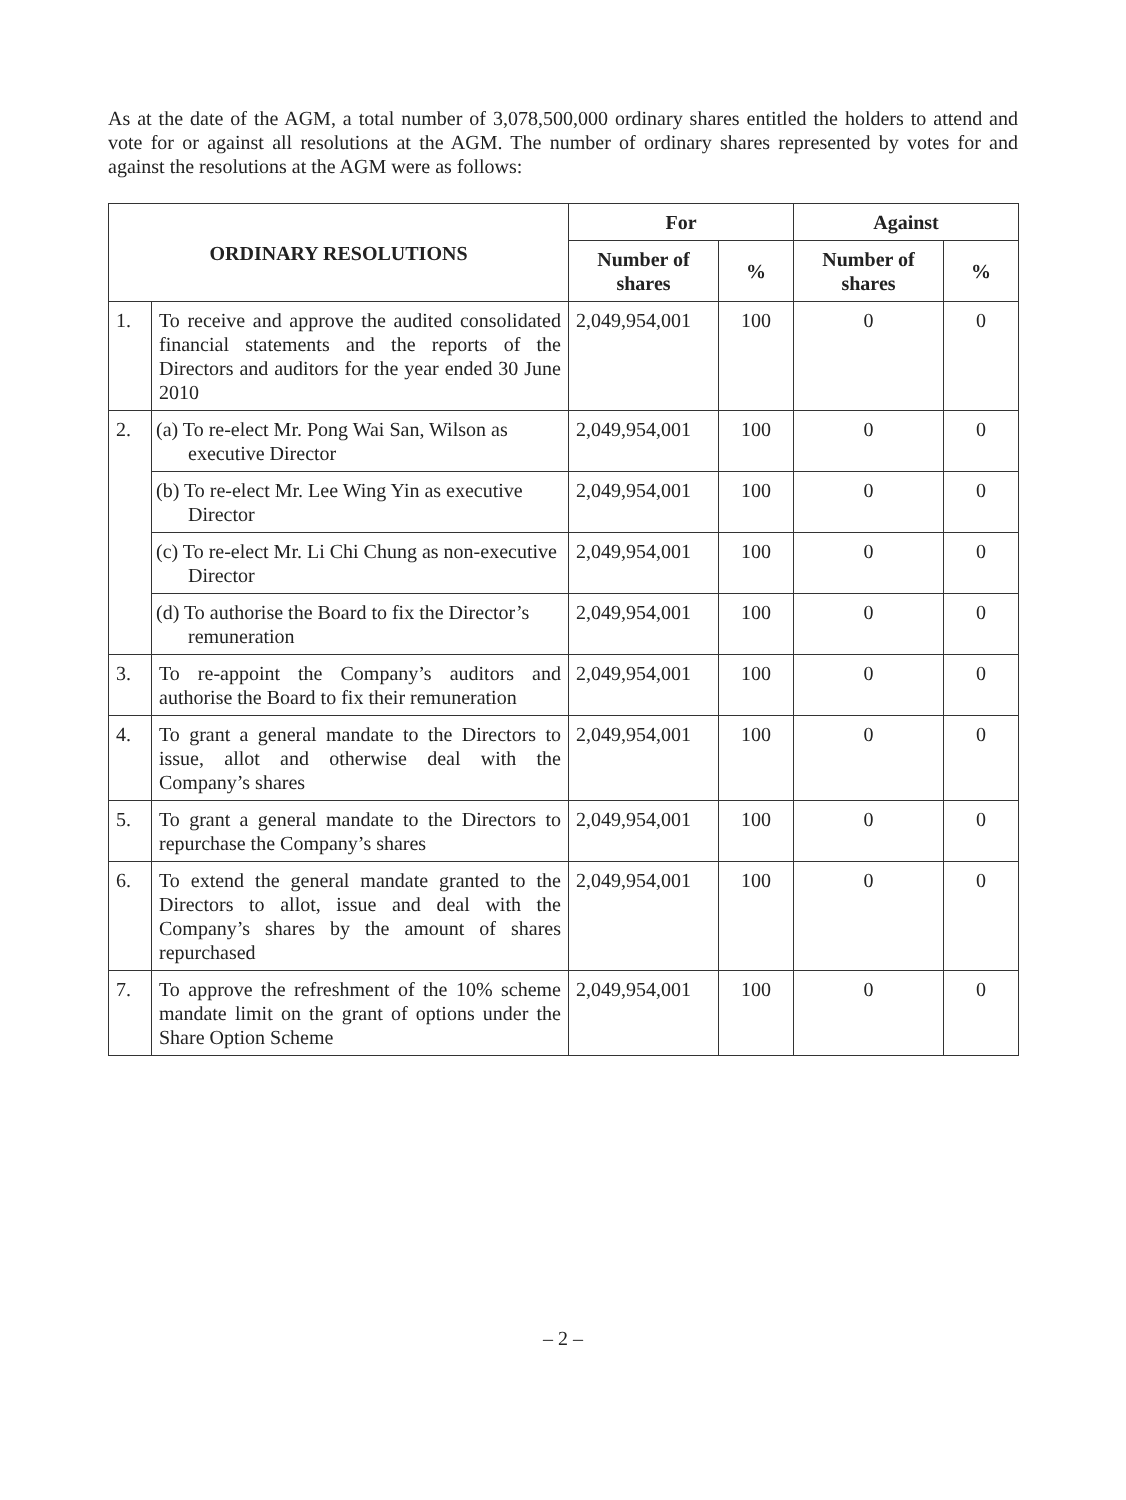As at the date of the AGM, a total number of 3,078,500,000 ordinary shares entitled the holders to attend and vote for or against all resolutions at the AGM. The number of ordinary shares represented by votes for and against the resolutions at the AGM were as follows:
| ORDINARY RESOLUTIONS | | For | | Against | |
| --- | --- | --- | --- | --- | --- |
| | | Number of shares | % | Number of shares | % |
| 1. | To receive and approve the audited consolidated financial statements and the reports of the Directors and auditors for the year ended 30 June 2010 | 2,049,954,001 | 100 | 0 | 0 |
| 2. | (a) To re-elect Mr. Pong Wai San, Wilson as executive Director | 2,049,954,001 | 100 | 0 | 0 |
| | (b) To re-elect Mr. Lee Wing Yin as executive Director | 2,049,954,001 | 100 | 0 | 0 |
| | (c) To re-elect Mr. Li Chi Chung as non-executive Director | 2,049,954,001 | 100 | 0 | 0 |
| | (d) To authorise the Board to fix the Director’s remuneration | 2,049,954,001 | 100 | 0 | 0 |
| 3. | To re-appoint the Company’s auditors and authorise the Board to fix their remuneration | 2,049,954,001 | 100 | 0 | 0 |
| 4. | To grant a general mandate to the Directors to issue, allot and otherwise deal with the Company’s shares | 2,049,954,001 | 100 | 0 | 0 |
| 5. | To grant a general mandate to the Directors to repurchase the Company’s shares | 2,049,954,001 | 100 | 0 | 0 |
| 6. | To extend the general mandate granted to the Directors to allot, issue and deal with the Company’s shares by the amount of shares repurchased | 2,049,954,001 | 100 | 0 | 0 |
| 7. | To approve the refreshment of the 10% scheme mandate limit on the grant of options under the Share Option Scheme | 2,049,954,001 | 100 | 0 | 0 |
– 2 –